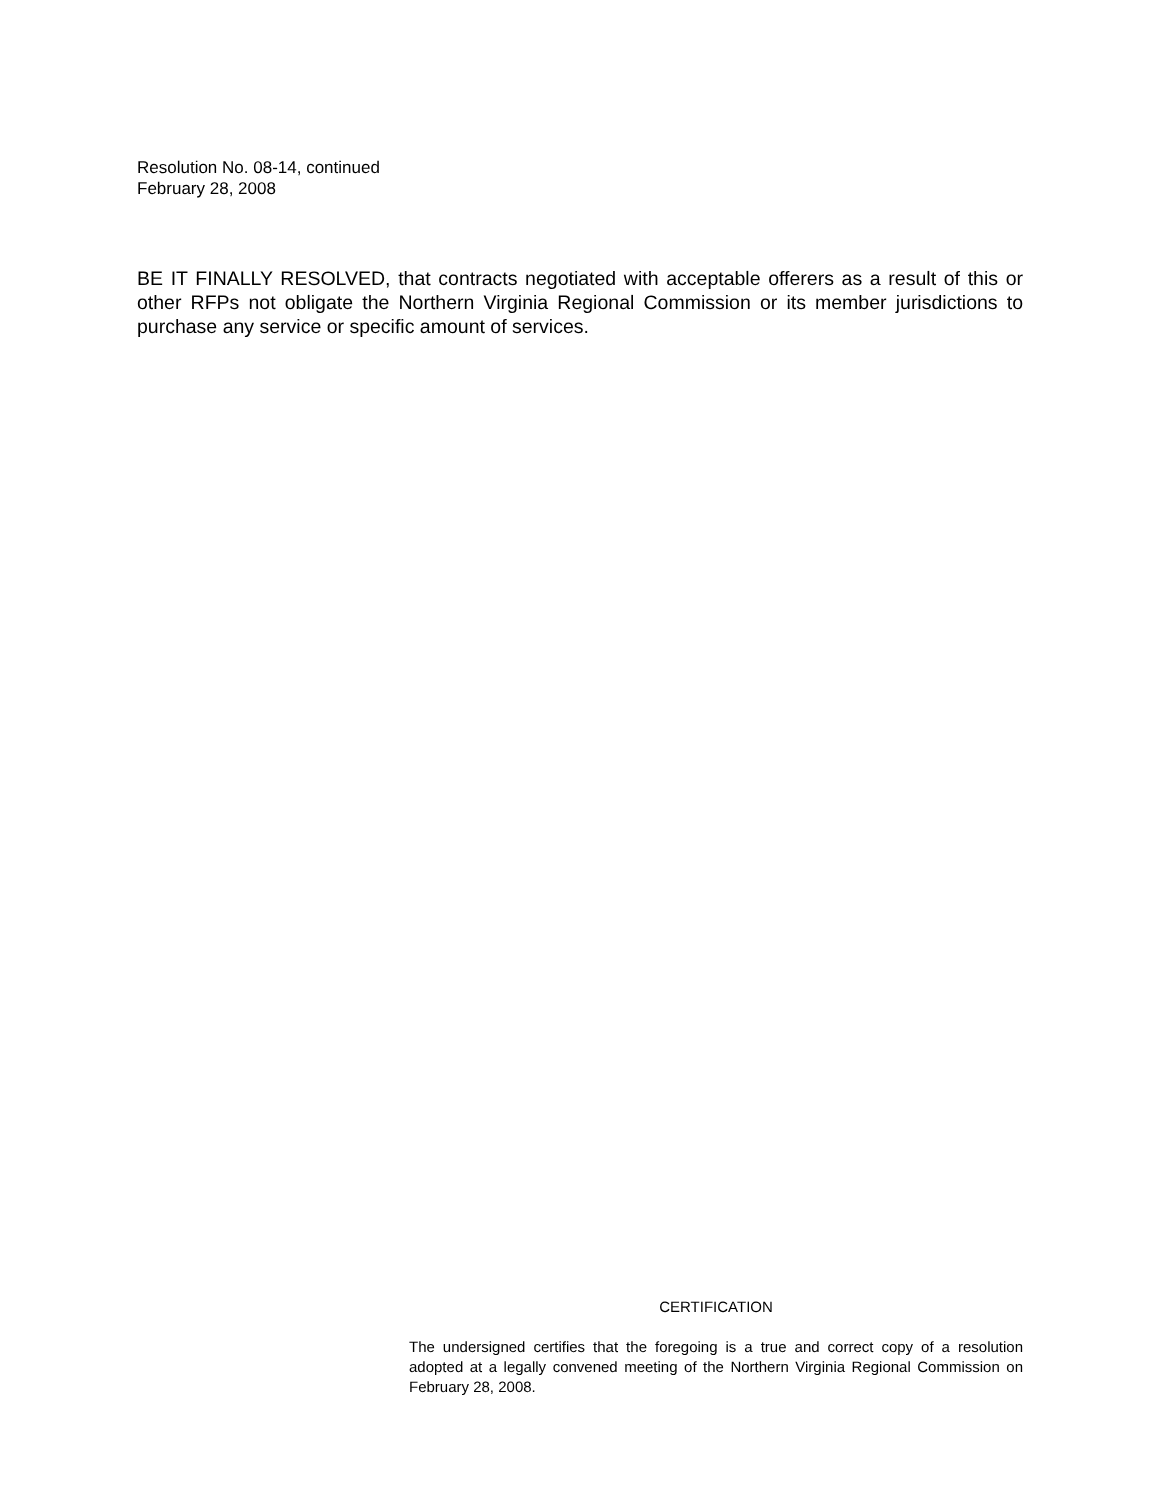Resolution No. 08-14, continued
February 28, 2008
BE IT FINALLY RESOLVED, that contracts negotiated with acceptable offerers as a result of this or other RFPs not obligate the Northern Virginia Regional Commission or its member jurisdictions to purchase any service or specific amount of services.
CERTIFICATION
The undersigned certifies that the foregoing is a true and correct copy of a resolution adopted at a legally convened meeting of the Northern Virginia Regional Commission on February 28, 2008.